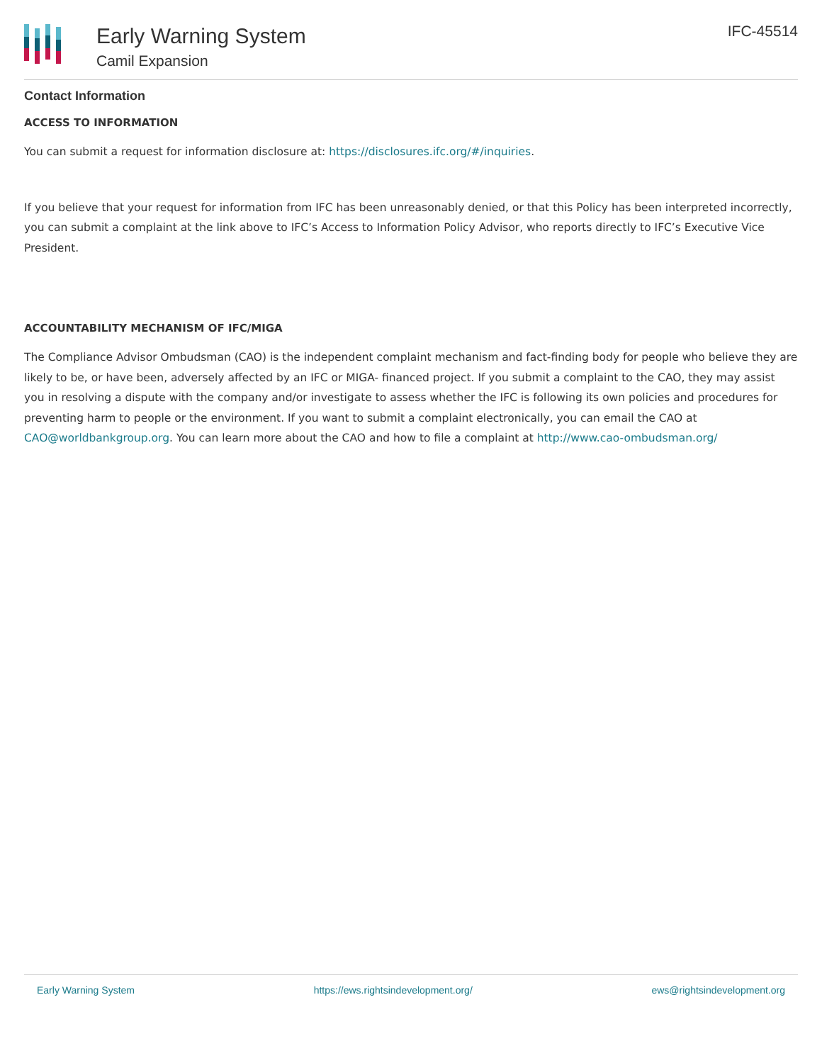Early Warning System
Camil Expansion
IFC-45514
Contact Information
ACCESS TO INFORMATION
You can submit a request for information disclosure at: https://disclosures.ifc.org/#/inquiries.
If you believe that your request for information from IFC has been unreasonably denied, or that this Policy has been interpreted incorrectly, you can submit a complaint at the link above to IFC’s Access to Information Policy Advisor, who reports directly to IFC’s Executive Vice President.
ACCOUNTABILITY MECHANISM OF IFC/MIGA
The Compliance Advisor Ombudsman (CAO) is the independent complaint mechanism and fact-finding body for people who believe they are likely to be, or have been, adversely affected by an IFC or MIGA- financed project. If you submit a complaint to the CAO, they may assist you in resolving a dispute with the company and/or investigate to assess whether the IFC is following its own policies and procedures for preventing harm to people or the environment. If you want to submit a complaint electronically, you can email the CAO at CAO@worldbankgroup.org. You can learn more about the CAO and how to file a complaint at http://www.cao-ombudsman.org/
Early Warning System https://ews.rightsindevelopment.org/ ews@rightsindevelopment.org